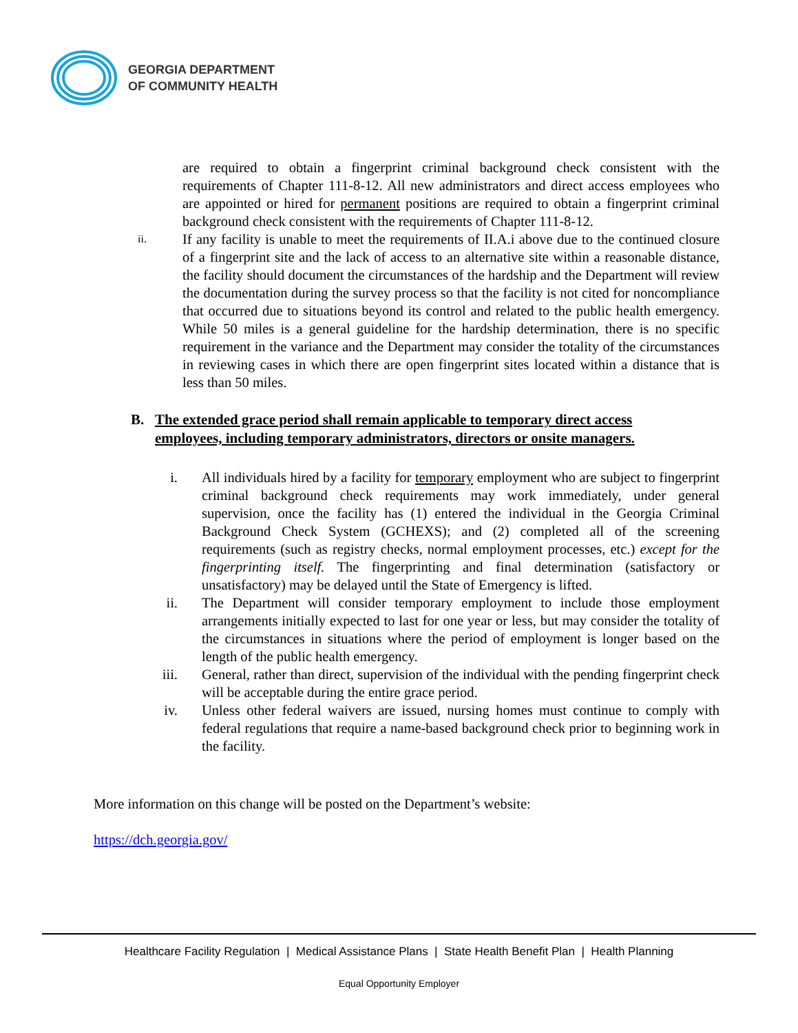GEORGIA DEPARTMENT
OF COMMUNITY HEALTH
are required to obtain a fingerprint criminal background check consistent with the requirements of Chapter 111-8-12. All new administrators and direct access employees who are appointed or hired for permanent positions are required to obtain a fingerprint criminal background check consistent with the requirements of Chapter 111-8-12.
ii.
If any facility is unable to meet the requirements of II.A.i above due to the continued closure of a fingerprint site and the lack of access to an alternative site within a reasonable distance, the facility should document the circumstances of the hardship and the Department will review the documentation during the survey process so that the facility is not cited for noncompliance that occurred due to situations beyond its control and related to the public health emergency. While 50 miles is a general guideline for the hardship determination, there is no specific requirement in the variance and the Department may consider the totality of the circumstances in reviewing cases in which there are open fingerprint sites located within a distance that is less than 50 miles.
B. The extended grace period shall remain applicable to temporary direct access
employees, including temporary administrators, directors or onsite managers.
i. All individuals hired by a facility for temporary employment who are subject to fingerprint criminal background check requirements may work immediately, under general supervision, once the facility has (1) entered the individual in the Georgia Criminal Background Check System (GCHEXS); and (2) completed all of the screening requirements (such as registry checks, normal employment processes, etc.) except for the fingerprinting itself. The fingerprinting and final determination (satisfactory or unsatisfactory) may be delayed until the State of Emergency is lifted.
ii.
The Department will consider temporary employment to include those employment arrangements initially expected to last for one year or less, but may consider the totality of the circumstances in situations where the period of employment is longer based on the length of the public health emergency.
iii.
General, rather than direct, supervision of the individual with the pending fingerprint check will be acceptable during the entire grace period.
iv.
Unless other federal waivers are issued, nursing homes must continue to comply with federal regulations that require a name-based background check prior to beginning work in the facility.
More information on this change will be posted on the Department’s website:
https://dch.georgia.gov/
Healthcare Facility Regulation | Medical Assistance Plans | State Health Benefit Plan | Health Planning
Equal Opportunity Employer